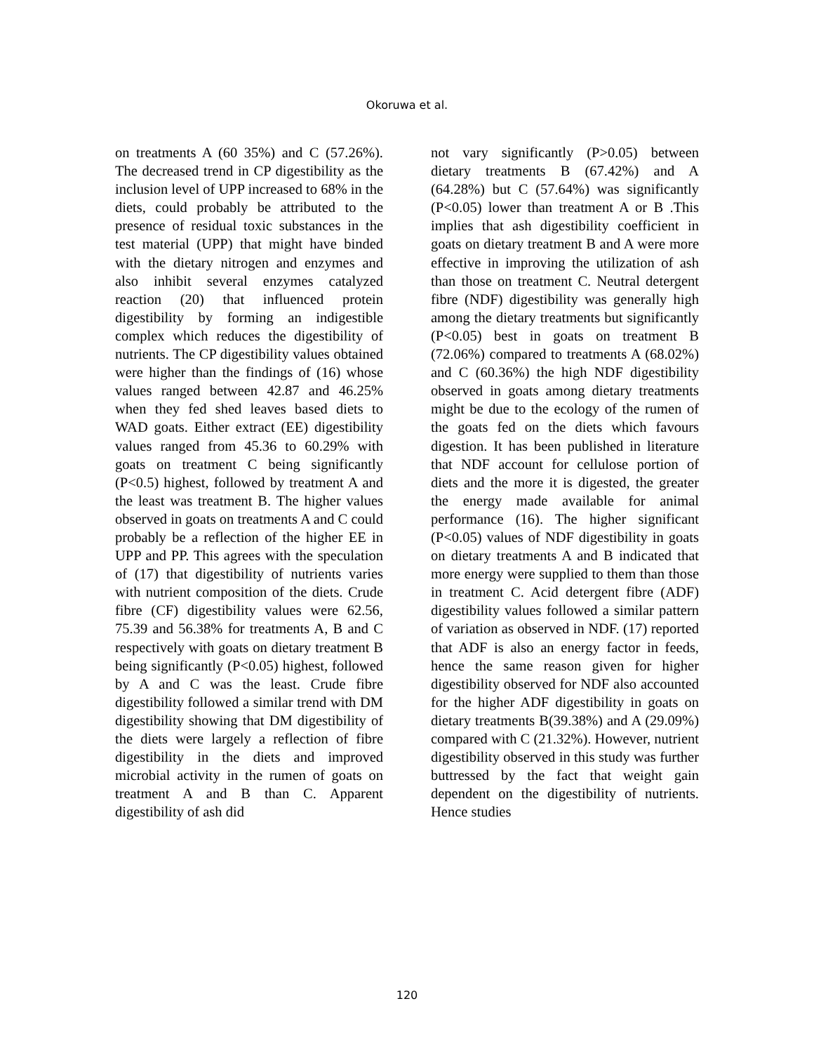Okoruwa et al.
on treatments A (60 35%) and C (57.26%). The decreased trend in CP digestibility as the inclusion level of UPP increased to 68% in the diets, could probably be attributed to the presence of residual toxic substances in the test material (UPP) that might have binded with the dietary nitrogen and enzymes and also inhibit several enzymes catalyzed reaction (20) that influenced protein digestibility by forming an indigestible complex which reduces the digestibility of nutrients. The CP digestibility values obtained were higher than the findings of (16) whose values ranged between 42.87 and 46.25% when they fed shed leaves based diets to WAD goats. Either extract (EE) digestibility values ranged from 45.36 to 60.29% with goats on treatment C being significantly (P<0.5) highest, followed by treatment A and the least was treatment B. The higher values observed in goats on treatments A and C could probably be a reflection of the higher EE in UPP and PP. This agrees with the speculation of (17) that digestibility of nutrients varies with nutrient composition of the diets. Crude fibre (CF) digestibility values were 62.56, 75.39 and 56.38% for treatments A, B and C respectively with goats on dietary treatment B being significantly (P<0.05) highest, followed by A and C was the least. Crude fibre digestibility followed a similar trend with DM digestibility showing that DM digestibility of the diets were largely a reflection of fibre digestibility in the diets and improved microbial activity in the rumen of goats on treatment A and B than C. Apparent digestibility of ash did
not vary significantly (P>0.05) between dietary treatments B (67.42%) and A (64.28%) but C (57.64%) was significantly (P<0.05) lower than treatment A or B .This implies that ash digestibility coefficient in goats on dietary treatment B and A were more effective in improving the utilization of ash than those on treatment C. Neutral detergent fibre (NDF) digestibility was generally high among the dietary treatments but significantly (P<0.05) best in goats on treatment B (72.06%) compared to treatments A (68.02%) and C (60.36%) the high NDF digestibility observed in goats among dietary treatments might be due to the ecology of the rumen of the goats fed on the diets which favours digestion. It has been published in literature that NDF account for cellulose portion of diets and the more it is digested, the greater the energy made available for animal performance (16). The higher significant (P<0.05) values of NDF digestibility in goats on dietary treatments A and B indicated that more energy were supplied to them than those in treatment C. Acid detergent fibre (ADF) digestibility values followed a similar pattern of variation as observed in NDF. (17) reported that ADF is also an energy factor in feeds, hence the same reason given for higher digestibility observed for NDF also accounted for the higher ADF digestibility in goats on dietary treatments B(39.38%) and A (29.09%) compared with C (21.32%). However, nutrient digestibility observed in this study was further buttressed by the fact that weight gain dependent on the digestibility of nutrients. Hence studies
120